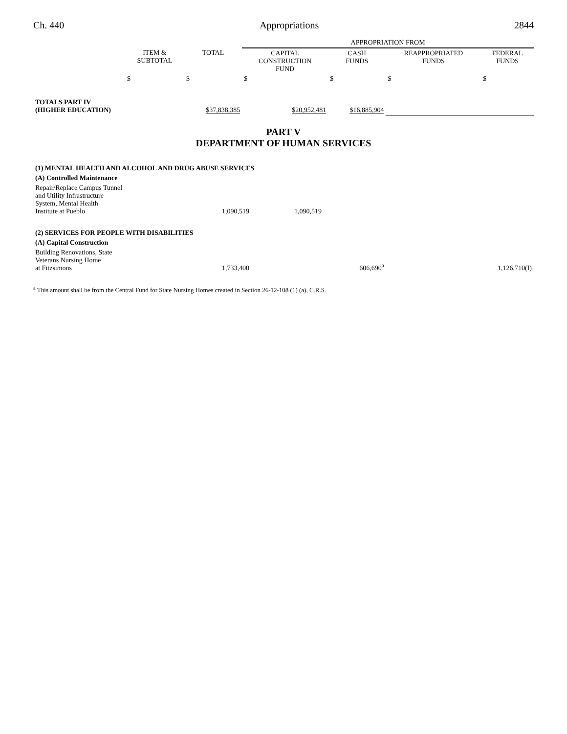Ch. 440 Appropriations 2844
| | | | APPROPRIATION FROM | | | |
| --- | --- | --- | --- | --- | --- | --- |
| | ITEM & SUBTOTAL | TOTAL | CAPITAL CONSTRUCTION FUND | CASH FUNDS | REAPPROPRIATED FUNDS | FEDERAL FUNDS |
| | $ | $ | $ | $ | $ | $ |
| TOTALS PART IV (HIGHER EDUCATION) | | $37,838,385 | $20,952,481 | $16,885,904 | | |
PART V
DEPARTMENT OF HUMAN SERVICES
| (1) MENTAL HEALTH AND ALCOHOL AND DRUG ABUSE SERVICES | | | | | |
| (A) Controlled Maintenance | | | | | |
| Repair/Replace Campus Tunnel and Utility Infrastructure System, Mental Health Institute at Pueblo | 1,090,519 | 1,090,519 | | | |
| (2) SERVICES FOR PEOPLE WITH DISABILITIES | | | | | |
| (A) Capital Construction | | | | | |
| Building Renovations, State Veterans Nursing Home at Fitzsimons | 1,733,400 | | 606,690<sup>a</sup> | | 1,126,710(I) |
<sup>a</sup> This amount shall be from the Central Fund for State Nursing Homes created in Section 26-12-108 (1) (a), C.R.S.